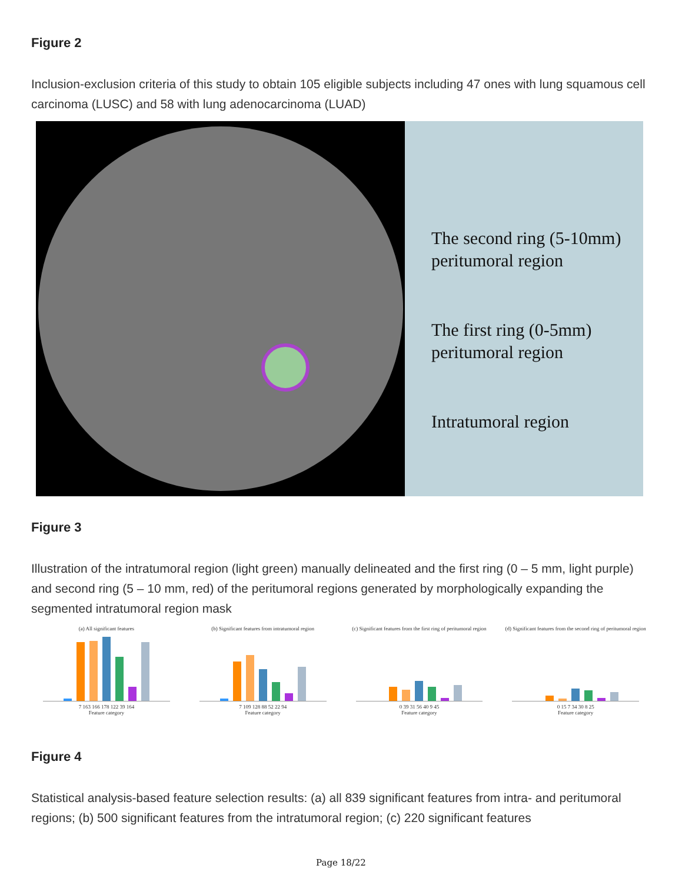Figure 2
Inclusion-exclusion criteria of this study to obtain 105 eligible subjects including 47 ones with lung squamous cell carcinoma (LUSC) and 58 with lung adenocarcinoma (LUAD)
The second ring (5-10mm)
peritumoral region
The first ring (0-5mm)
peritumoral region
Intratumoral region
Figure 3
Illustration of the intratumoral region (light green) manually delineated and the first ring (0 – 5 mm, light purple) and second ring (5 – 10 mm, red) of the peritumoral regions generated by morphologically expanding the segmented intratumoral region mask
(a) All significant features
7 163 166 178 122 39 164
Feature category
(b) Significant features from intratumoral region
7 109 128 88 52 22 94
Feature category
(c) Significant features from the first ring of peritumoral region
0 39 31 56 40 9 45
Feature category
(d) Significant features from the second ring of peritumoral region
0 15 7 34 30 8 25
Feature category
Figure 4
Statistical analysis-based feature selection results: (a) all 839 significant features from intra- and peritumoral regions; (b) 500 significant features from the intratumoral region; (c) 220 significant features
Page 18/22